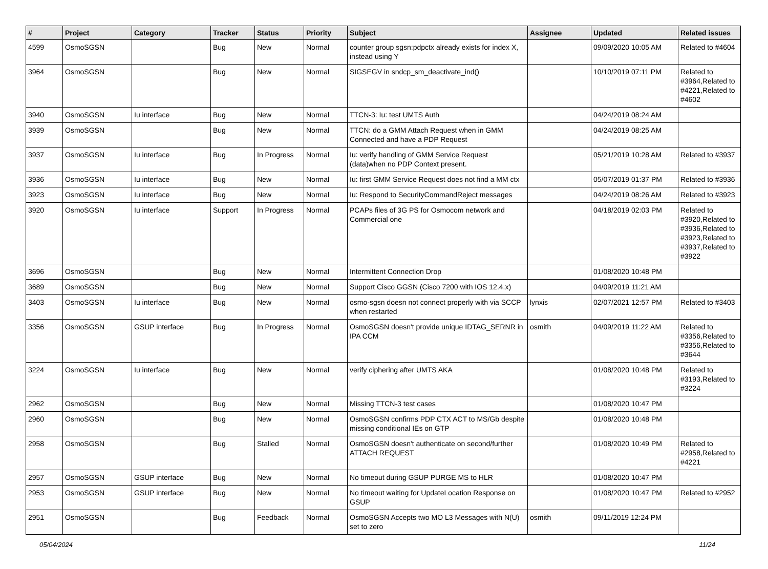| # | Project | Category | Tracker | Status | Priority | Subject | Assignee | Updated | Related issues |
| --- | --- | --- | --- | --- | --- | --- | --- | --- | --- |
| 4599 | OsmoSGSN | | Bug | New | Normal | counter group sgsn:pdpctx already exists for index X, instead using Y | | 09/09/2020 10:05 AM | Related to #4604 |
| 3964 | OsmoSGSN | | Bug | New | Normal | SIGSEGV in sndcp_sm_deactivate_ind() | | 10/10/2019 07:11 PM | Related to #3964,Related to #4221,Related to #4602 |
| 3940 | OsmoSGSN | Iu interface | Bug | New | Normal | TTCN-3: Iu: test UMTS Auth | | 04/24/2019 08:24 AM | |
| 3939 | OsmoSGSN | | Bug | New | Normal | TTCN: do a GMM Attach Request when in GMM Connected and have a PDP Request | | 04/24/2019 08:25 AM | |
| 3937 | OsmoSGSN | Iu interface | Bug | In Progress | Normal | Iu: verify handling of GMM Service Request (data)when no PDP Context present. | | 05/21/2019 10:28 AM | Related to #3937 |
| 3936 | OsmoSGSN | Iu interface | Bug | New | Normal | Iu: first GMM Service Request does not find a MM ctx | | 05/07/2019 01:37 PM | Related to #3936 |
| 3923 | OsmoSGSN | Iu interface | Bug | New | Normal | Iu: Respond to SecurityCommandReject messages | | 04/24/2019 08:26 AM | Related to #3923 |
| 3920 | OsmoSGSN | Iu interface | Support | In Progress | Normal | PCAPs files of 3G PS for Osmocom network and Commercial one | | 04/18/2019 02:03 PM | Related to #3920,Related to #3936,Related to #3923,Related to #3937,Related to #3922 |
| 3696 | OsmoSGSN | | Bug | New | Normal | Intermittent Connection Drop | | 01/08/2020 10:48 PM | |
| 3689 | OsmoSGSN | | Bug | New | Normal | Support Cisco GGSN (Cisco 7200 with IOS 12.4.x) | | 04/09/2019 11:21 AM | |
| 3403 | OsmoSGSN | Iu interface | Bug | New | Normal | osmo-sgsn doesn not connect properly with via SCCP when restarted | lynxis | 02/07/2021 12:57 PM | Related to #3403 |
| 3356 | OsmoSGSN | GSUP interface | Bug | In Progress | Normal | OsmoSGSN doesn't provide unique IDTAG_SERNR in IPA CCM | osmith | 04/09/2019 11:22 AM | Related to #3356,Related to #3356,Related to #3644 |
| 3224 | OsmoSGSN | Iu interface | Bug | New | Normal | verify ciphering after UMTS AKA | | 01/08/2020 10:48 PM | Related to #3193,Related to #3224 |
| 2962 | OsmoSGSN | | Bug | New | Normal | Missing TTCN-3 test cases | | 01/08/2020 10:47 PM | |
| 2960 | OsmoSGSN | | Bug | New | Normal | OsmoSGSN confirms PDP CTX ACT to MS/Gb despite missing conditional IEs on GTP | | 01/08/2020 10:48 PM | |
| 2958 | OsmoSGSN | | Bug | Stalled | Normal | OsmoSGSN doesn't authenticate on second/further ATTACH REQUEST | | 01/08/2020 10:49 PM | Related to #2958,Related to #4221 |
| 2957 | OsmoSGSN | GSUP interface | Bug | New | Normal | No timeout during GSUP PURGE MS to HLR | | 01/08/2020 10:47 PM | |
| 2953 | OsmoSGSN | GSUP interface | Bug | New | Normal | No timeout waiting for UpdateLocation Response on GSUP | | 01/08/2020 10:47 PM | Related to #2952 |
| 2951 | OsmoSGSN | | Bug | Feedback | Normal | OsmoSGSN Accepts two MO L3 Messages with N(U) set to zero | osmith | 09/11/2019 12:24 PM | |
05/04/2024 11/24